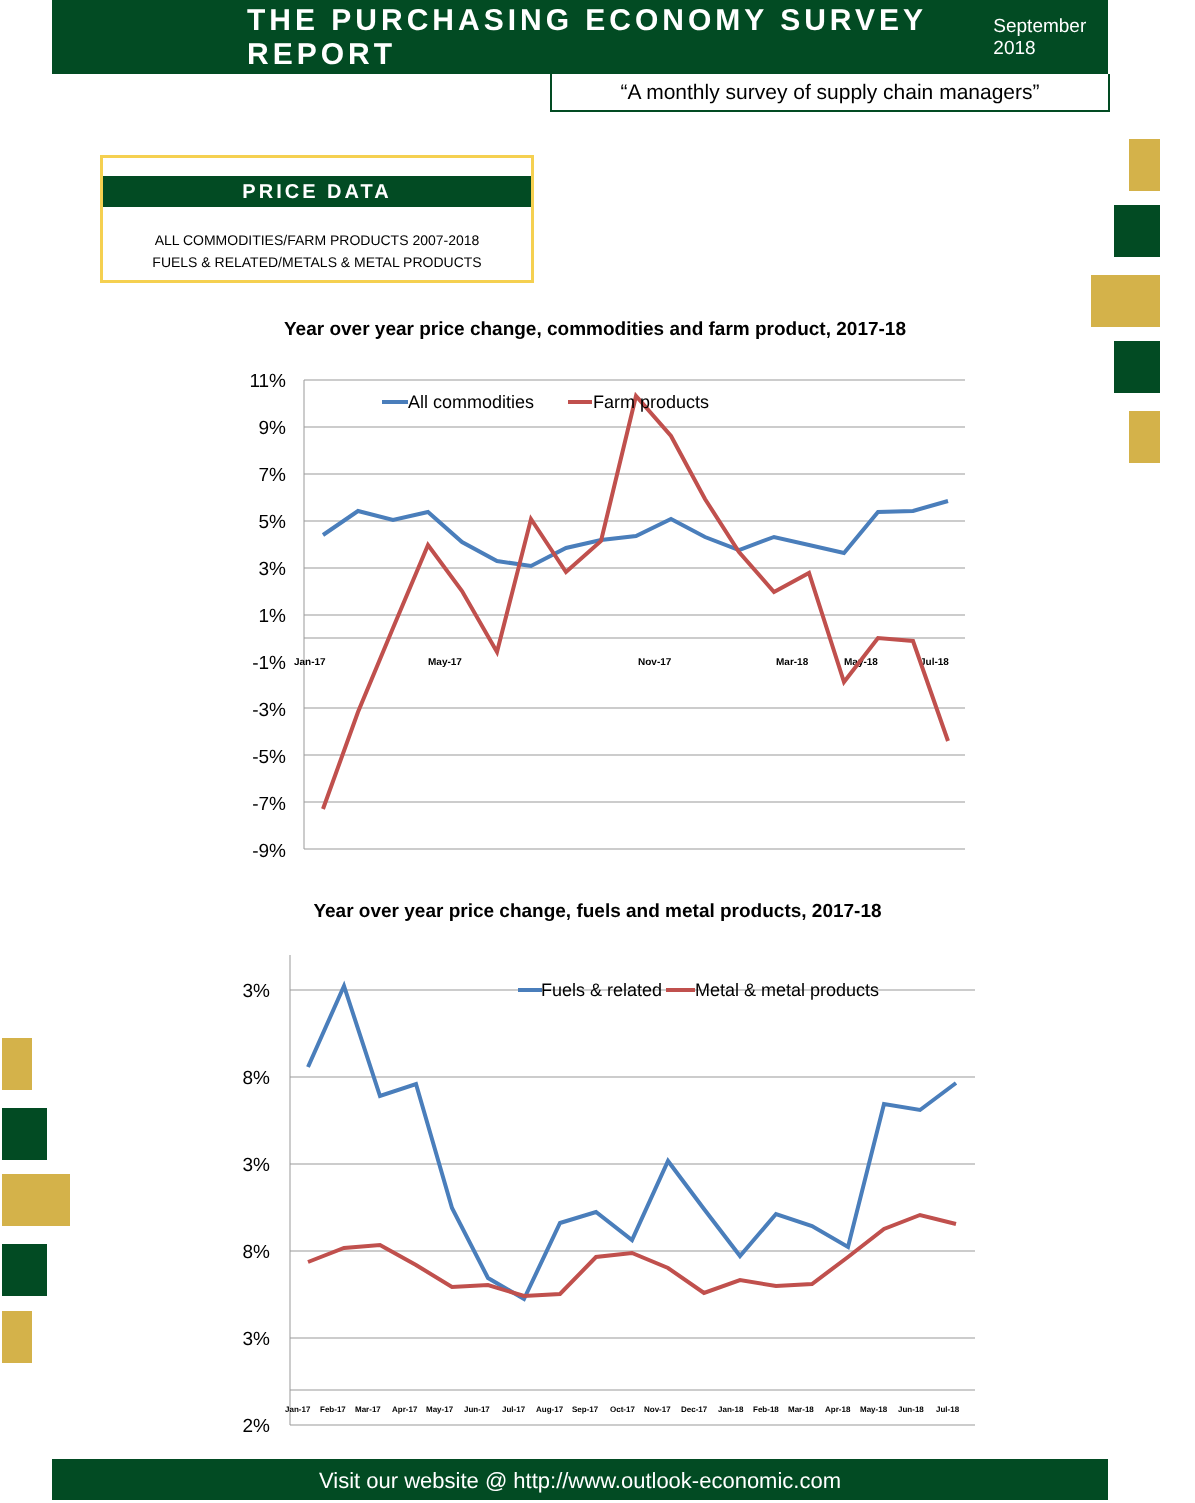THE PURCHASING ECONOMY SURVEY REPORT
September 2018
“A monthly survey of supply chain managers”
PRICE DATA
ALL COMMODITIES/FARM PRODUCTS 2007-2018
FUELS & RELATED/METALS & METAL PRODUCTS
Year over year price change, commodities and farm product, 2017-18
11%
9%
7%
5%
3%
1%
-1%
-3%
-5%
-7%
-9%
Jan-17
May-17
Nov-17
Mar-18
May-18
Jul-18
All commodities
Farm products
Year over year price change, fuels and metal products, 2017-18
3%
8%
3%
8%
3%
2%
Jan-17
Feb-17
Mar-17
Apr-17
May-17
Jun-17
Jul-17
Aug-17
Sep-17
Oct-17
Nov-17
Dec-17
Jan-18
Feb-18
Mar-18
Apr-18
May-18
Jun-18
Jul-18
Fuels & related
Metal & metal products
Visit our website @ http://www.outlook-economic.com